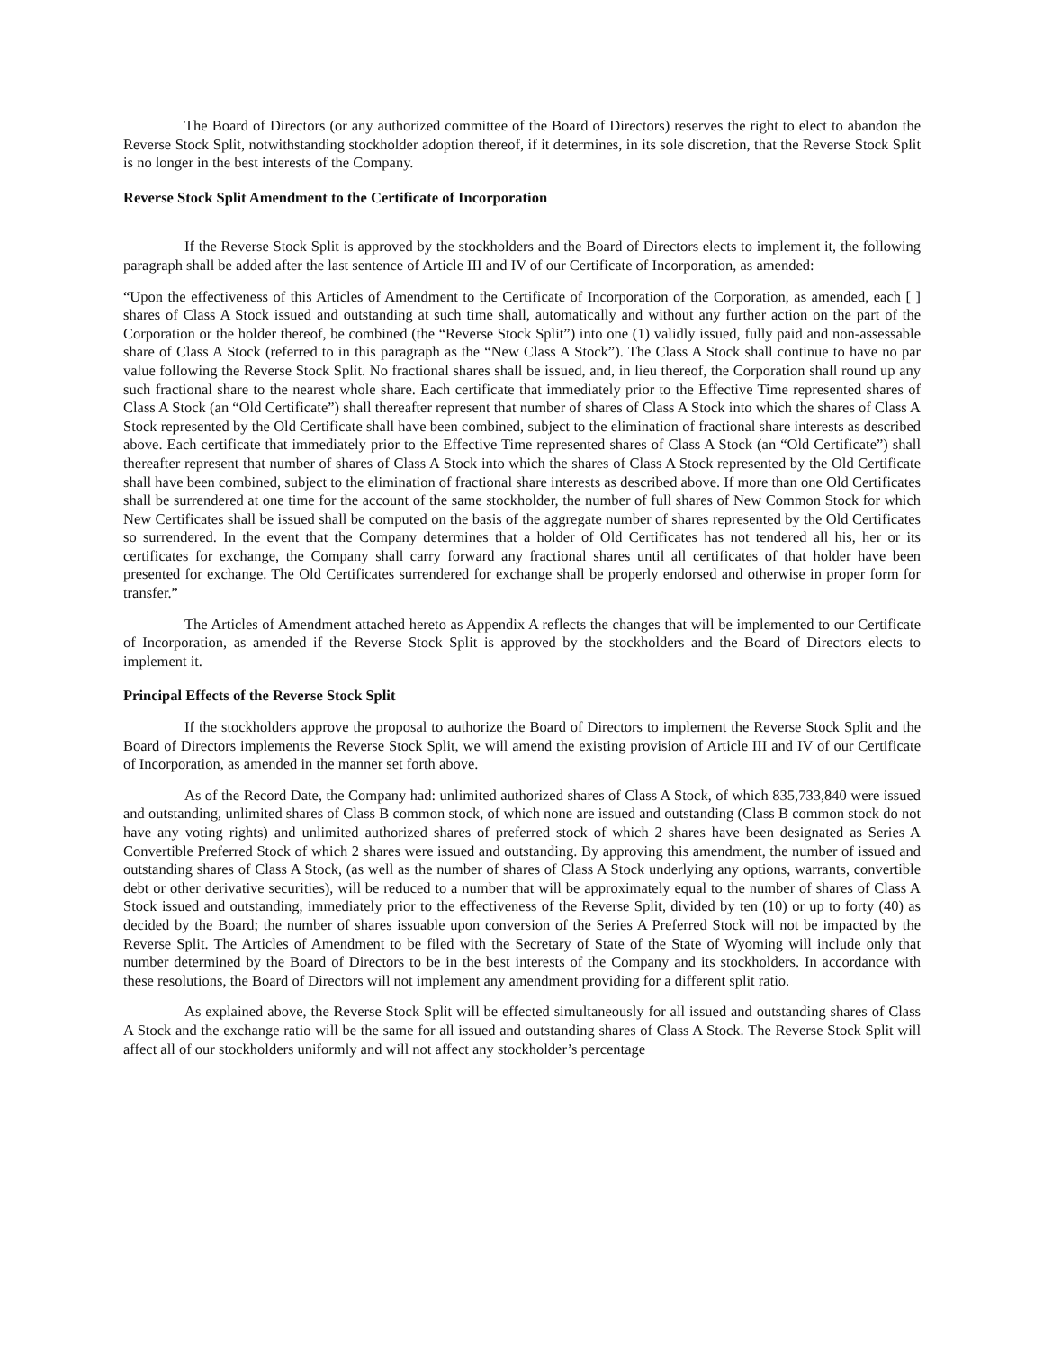The Board of Directors (or any authorized committee of the Board of Directors) reserves the right to elect to abandon the Reverse Stock Split, notwithstanding stockholder adoption thereof, if it determines, in its sole discretion, that the Reverse Stock Split is no longer in the best interests of the Company.
Reverse Stock Split Amendment to the Certificate of Incorporation
If the Reverse Stock Split is approved by the stockholders and the Board of Directors elects to implement it, the following paragraph shall be added after the last sentence of Article III and IV of our Certificate of Incorporation, as amended:
“Upon the effectiveness of this Articles of Amendment to the Certificate of Incorporation of the Corporation, as amended, each [ ] shares of Class A Stock issued and outstanding at such time shall, automatically and without any further action on the part of the Corporation or the holder thereof, be combined (the “Reverse Stock Split”) into one (1) validly issued, fully paid and non-assessable share of Class A Stock (referred to in this paragraph as the “New Class A Stock”). The Class A Stock shall continue to have no par value following the Reverse Stock Split. No fractional shares shall be issued, and, in lieu thereof, the Corporation shall round up any such fractional share to the nearest whole share. Each certificate that immediately prior to the Effective Time represented shares of Class A Stock (an “Old Certificate”) shall thereafter represent that number of shares of Class A Stock into which the shares of Class A Stock represented by the Old Certificate shall have been combined, subject to the elimination of fractional share interests as described above. Each certificate that immediately prior to the Effective Time represented shares of Class A Stock (an “Old Certificate”) shall thereafter represent that number of shares of Class A Stock into which the shares of Class A Stock represented by the Old Certificate shall have been combined, subject to the elimination of fractional share interests as described above. If more than one Old Certificates shall be surrendered at one time for the account of the same stockholder, the number of full shares of New Common Stock for which New Certificates shall be issued shall be computed on the basis of the aggregate number of shares represented by the Old Certificates so surrendered. In the event that the Company determines that a holder of Old Certificates has not tendered all his, her or its certificates for exchange, the Company shall carry forward any fractional shares until all certificates of that holder have been presented for exchange. The Old Certificates surrendered for exchange shall be properly endorsed and otherwise in proper form for transfer.”
The Articles of Amendment attached hereto as Appendix A reflects the changes that will be implemented to our Certificate of Incorporation, as amended if the Reverse Stock Split is approved by the stockholders and the Board of Directors elects to implement it.
Principal Effects of the Reverse Stock Split
If the stockholders approve the proposal to authorize the Board of Directors to implement the Reverse Stock Split and the Board of Directors implements the Reverse Stock Split, we will amend the existing provision of Article III and IV of our Certificate of Incorporation, as amended in the manner set forth above.
As of the Record Date, the Company had: unlimited authorized shares of Class A Stock, of which 835,733,840 were issued and outstanding, unlimited shares of Class B common stock, of which none are issued and outstanding (Class B common stock do not have any voting rights) and unlimited authorized shares of preferred stock of which 2 shares have been designated as Series A Convertible Preferred Stock of which 2 shares were issued and outstanding. By approving this amendment, the number of issued and outstanding shares of Class A Stock, (as well as the number of shares of Class A Stock underlying any options, warrants, convertible debt or other derivative securities), will be reduced to a number that will be approximately equal to the number of shares of Class A Stock issued and outstanding, immediately prior to the effectiveness of the Reverse Split, divided by ten (10) or up to forty (40) as decided by the Board; the number of shares issuable upon conversion of the Series A Preferred Stock will not be impacted by the Reverse Split. The Articles of Amendment to be filed with the Secretary of State of the State of Wyoming will include only that number determined by the Board of Directors to be in the best interests of the Company and its stockholders. In accordance with these resolutions, the Board of Directors will not implement any amendment providing for a different split ratio.
As explained above, the Reverse Stock Split will be effected simultaneously for all issued and outstanding shares of Class A Stock and the exchange ratio will be the same for all issued and outstanding shares of Class A Stock. The Reverse Stock Split will affect all of our stockholders uniformly and will not affect any stockholder’s percentage